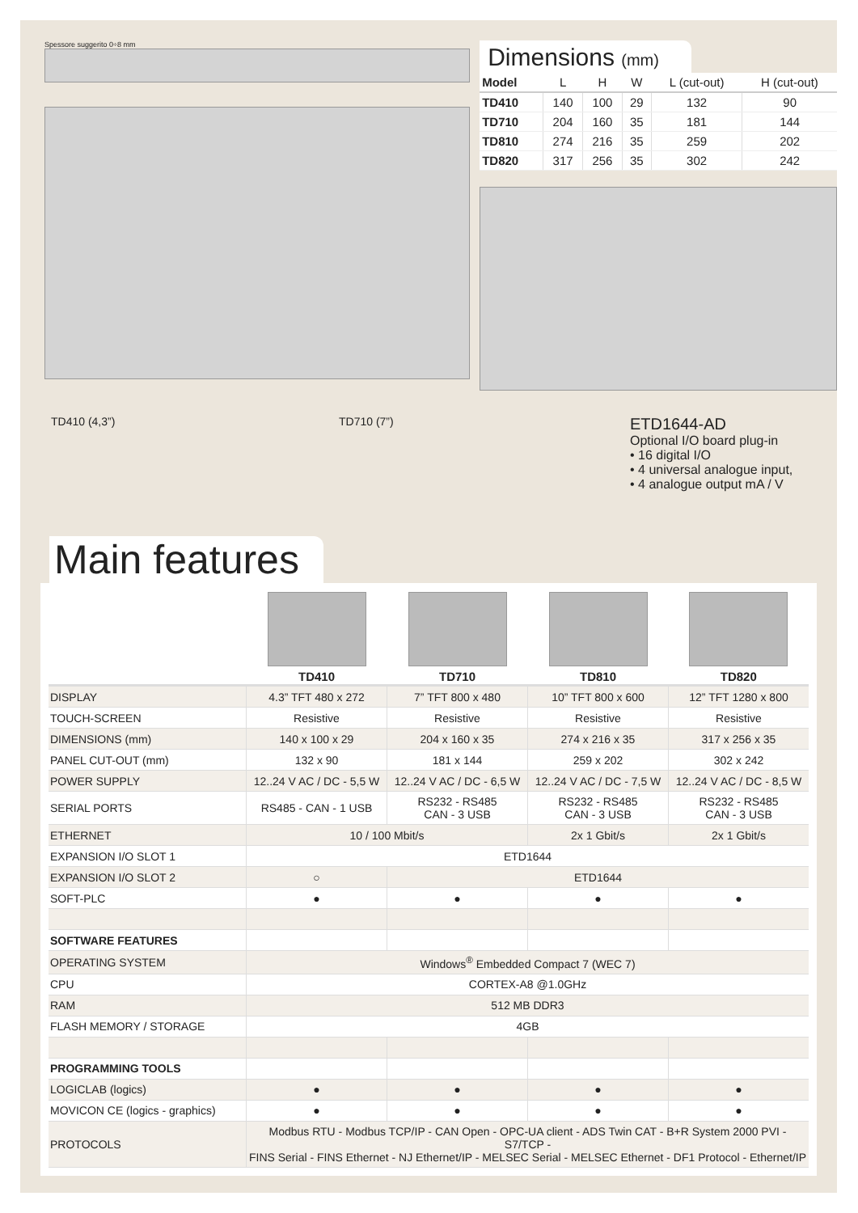Spessore suggerito 0÷8 mm
Dimensions (mm)
| Model | L | H | W | L (cut-out) | H (cut-out) |
| --- | --- | --- | --- | --- | --- |
| TD410 | 140 | 100 | 29 | 132 | 90 |
| TD710 | 204 | 160 | 35 | 181 | 144 |
| TD810 | 274 | 216 | 35 | 259 | 202 |
| TD820 | 317 | 256 | 35 | 302 | 242 |
TD410 (4,3”) TD710 (7”)
ETD1644-AD
Optional I/O board plug-in
• 16 digital I/O
• 4 universal analogue input,
• 4 analogue output mA / V
Main features
| | TD410 | TD710 | TD810 | TD820 |
| --- | --- | --- | --- | --- |
| DISPLAY | 4.3” TFT 480 x 272 | 7” TFT 800 x 480 | 10” TFT 800 x 600 | 12” TFT 1280 x 800 |
| TOUCH-SCREEN | Resistive | Resistive | Resistive | Resistive |
| DIMENSIONS (mm) | 140 x 100 x 29 | 204 x 160 x 35 | 274 x 216 x 35 | 317 x 256 x 35 |
| PANEL CUT-OUT (mm) | 132 x 90 | 181 x 144 | 259 x 202 | 302 x 242 |
| POWER SUPPLY | 12..24 V AC / DC - 5,5 W | 12..24 V AC / DC - 6,5 W | 12..24 V AC / DC - 7,5 W | 12..24 V AC / DC - 8,5 W |
| SERIAL PORTS | RS485 - CAN - 1 USB | RS232 - RS485 CAN - 3 USB | RS232 - RS485 CAN - 3 USB | RS232 - RS485 CAN - 3 USB |
| ETHERNET | 10 / 100 Mbit/s | | 2x 1 Gbit/s | 2x 1 Gbit/s |
| EXPANSION I/O SLOT 1 | ETD1644 | | | |
| EXPANSION I/O SLOT 2 | ○ | ETD1644 | | |
| SOFT-PLC | ● | ● | ● | ● |
| SOFTWARE FEATURES | | | | |
| OPERATING SYSTEM | Windows<sup>®</sup> Embedded Compact 7 (WEC 7) | | | |
| CPU | CORTEX-A8 @1.0GHz | | | |
| RAM | 512 MB DDR3 | | | |
| FLASH MEMORY / STORAGE | 4GB | | | |
| PROGRAMMING TOOLS | | | | |
| LOGICLAB (logics) | ● | ● | ● | ● |
| MOVICON CE (logics - graphics) | ● | ● | ● | ● |
| PROTOCOLS | Modbus RTU - Modbus TCP/IP - CAN Open - OPC-UA client - ADS Twin CAT - B+R System 2000 PVI - S7/TCP - FINS Serial - FINS Ethernet - NJ Ethernet/IP - MELSEC Serial - MELSEC Ethernet - DF1 Protocol - Ethernet/IP | | | |